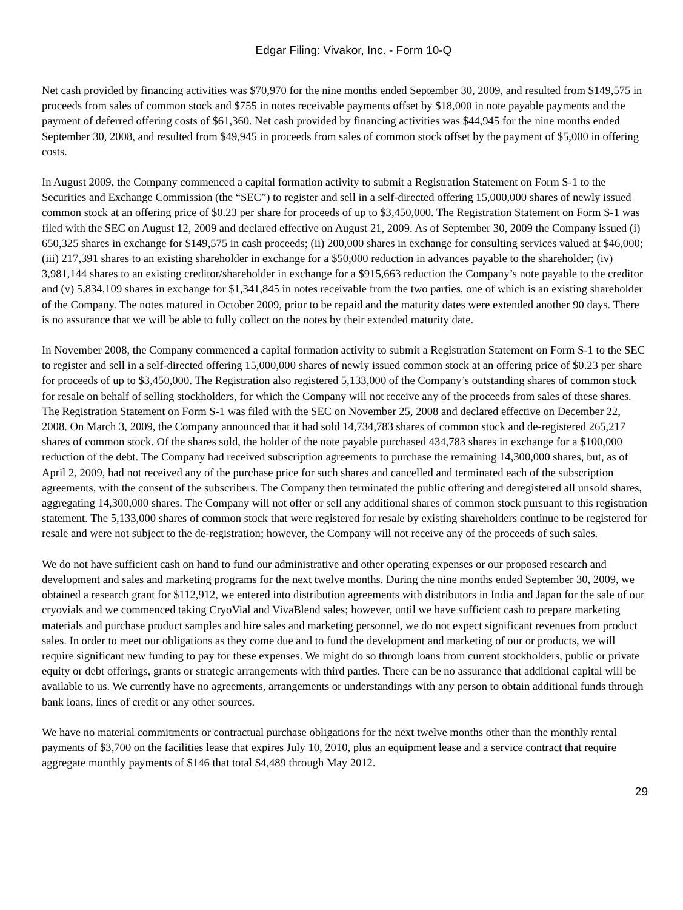Edgar Filing: Vivakor, Inc. - Form 10-Q
Net cash provided by financing activities was $70,970 for the nine months ended September 30, 2009, and resulted from $149,575 in proceeds from sales of common stock and $755 in notes receivable payments offset by $18,000 in note payable payments and the payment of deferred offering costs of $61,360. Net cash provided by financing activities was $44,945 for the nine months ended September 30, 2008, and resulted from $49,945 in proceeds from sales of common stock offset by the payment of $5,000 in offering costs.
In August 2009, the Company commenced a capital formation activity to submit a Registration Statement on Form S-1 to the Securities and Exchange Commission (the “SEC”) to register and sell in a self-directed offering 15,000,000 shares of newly issued common stock at an offering price of $0.23 per share for proceeds of up to $3,450,000. The Registration Statement on Form S-1 was filed with the SEC on August 12, 2009 and declared effective on August 21, 2009. As of September 30, 2009 the Company issued (i) 650,325 shares in exchange for $149,575 in cash proceeds; (ii) 200,000 shares in exchange for consulting services valued at $46,000; (iii) 217,391 shares to an existing shareholder in exchange for a $50,000 reduction in advances payable to the shareholder; (iv) 3,981,144 shares to an existing creditor/shareholder in exchange for a $915,663 reduction the Company’s note payable to the creditor and (v) 5,834,109 shares in exchange for $1,341,845 in notes receivable from the two parties, one of which is an existing shareholder of the Company. The notes matured in October 2009, prior to be repaid and the maturity dates were extended another 90 days. There is no assurance that we will be able to fully collect on the notes by their extended maturity date.
In November 2008, the Company commenced a capital formation activity to submit a Registration Statement on Form S-1 to the SEC to register and sell in a self-directed offering 15,000,000 shares of newly issued common stock at an offering price of $0.23 per share for proceeds of up to $3,450,000. The Registration also registered 5,133,000 of the Company’s outstanding shares of common stock for resale on behalf of selling stockholders, for which the Company will not receive any of the proceeds from sales of these shares. The Registration Statement on Form S-1 was filed with the SEC on November 25, 2008 and declared effective on December 22, 2008. On March 3, 2009, the Company announced that it had sold 14,734,783 shares of common stock and de-registered 265,217 shares of common stock. Of the shares sold, the holder of the note payable purchased 434,783 shares in exchange for a $100,000 reduction of the debt. The Company had received subscription agreements to purchase the remaining 14,300,000 shares, but, as of April 2, 2009, had not received any of the purchase price for such shares and cancelled and terminated each of the subscription agreements, with the consent of the subscribers. The Company then terminated the public offering and deregistered all unsold shares, aggregating 14,300,000 shares. The Company will not offer or sell any additional shares of common stock pursuant to this registration statement. The 5,133,000 shares of common stock that were registered for resale by existing shareholders continue to be registered for resale and were not subject to the de-registration; however, the Company will not receive any of the proceeds of such sales.
We do not have sufficient cash on hand to fund our administrative and other operating expenses or our proposed research and development and sales and marketing programs for the next twelve months. During the nine months ended September 30, 2009, we obtained a research grant for $112,912, we entered into distribution agreements with distributors in India and Japan for the sale of our cryovials and we commenced taking CryoVial and VivaBlend sales; however, until we have sufficient cash to prepare marketing materials and purchase product samples and hire sales and marketing personnel, we do not expect significant revenues from product sales. In order to meet our obligations as they come due and to fund the development and marketing of our or products, we will require significant new funding to pay for these expenses. We might do so through loans from current stockholders, public or private equity or debt offerings, grants or strategic arrangements with third parties. There can be no assurance that additional capital will be available to us. We currently have no agreements, arrangements or understandings with any person to obtain additional funds through bank loans, lines of credit or any other sources.
We have no material commitments or contractual purchase obligations for the next twelve months other than the monthly rental payments of $3,700 on the facilities lease that expires July 10, 2010, plus an equipment lease and a service contract that require aggregate monthly payments of $146 that total $4,489 through May 2012.
29